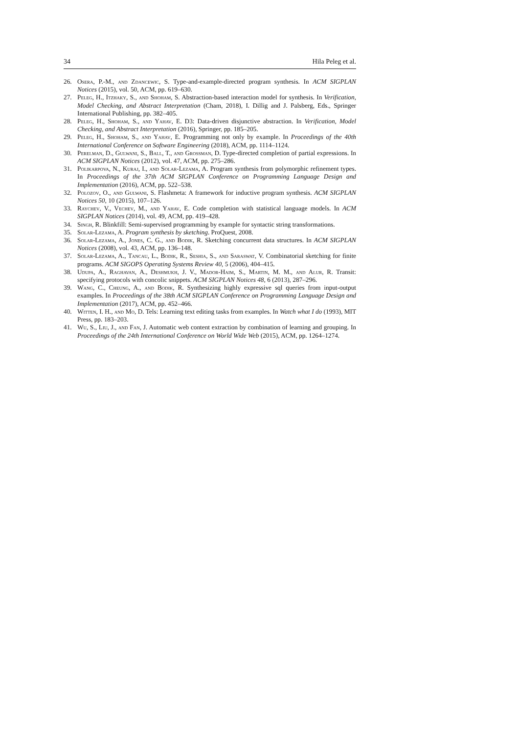34 Hila Peleg et al.
26. Osera, P.-M., and Zdancewic, S. Type-and-example-directed program synthesis. In ACM SIGPLAN Notices (2015), vol. 50, ACM, pp. 619–630.
27. Peleg, H., Itzhaky, S., and Shoham, S. Abstraction-based interaction model for synthesis. In Verification, Model Checking, and Abstract Interpretation (Cham, 2018), I. Dillig and J. Palsberg, Eds., Springer International Publishing, pp. 382–405.
28. Peleg, H., Shoham, S., and Yahav, E. D3: Data-driven disjunctive abstraction. In Verification, Model Checking, and Abstract Interpretation (2016), Springer, pp. 185–205.
29. Peleg, H., Shoham, S., and Yahav, E. Programming not only by example. In Proceedings of the 40th International Conference on Software Engineering (2018), ACM, pp. 1114–1124.
30. Perelman, D., Gulwani, S., Ball, T., and Grossman, D. Type-directed completion of partial expressions. In ACM SIGPLAN Notices (2012), vol. 47, ACM, pp. 275–286.
31. Polikarpova, N., Kuraj, I., and Solar-Lezama, A. Program synthesis from polymorphic refinement types. In Proceedings of the 37th ACM SIGPLAN Conference on Programming Language Design and Implementation (2016), ACM, pp. 522–538.
32. Polozov, O., and Gulwani, S. Flashmeta: A framework for inductive program synthesis. ACM SIGPLAN Notices 50, 10 (2015), 107–126.
33. Raychev, V., Vechev, M., and Yahav, E. Code completion with statistical language models. In ACM SIGPLAN Notices (2014), vol. 49, ACM, pp. 419–428.
34. Singh, R. Blinkfill: Semi-supervised programming by example for syntactic string transformations.
35. Solar-Lezama, A. Program synthesis by sketching. ProQuest, 2008.
36. Solar-Lezama, A., Jones, C. G., and Bodik, R. Sketching concurrent data structures. In ACM SIGPLAN Notices (2008), vol. 43, ACM, pp. 136–148.
37. Solar-Lezama, A., Tancau, L., Bodik, R., Seshia, S., and Saraswat, V. Combinatorial sketching for finite programs. ACM SIGOPS Operating Systems Review 40, 5 (2006), 404–415.
38. Udupa, A., Raghavan, A., Deshmukh, J. V., Mador-Haim, S., Martin, M. M., and Alur, R. Transit: specifying protocols with concolic snippets. ACM SIGPLAN Notices 48, 6 (2013), 287–296.
39. Wang, C., Cheung, A., and Bodik, R. Synthesizing highly expressive sql queries from input-output examples. In Proceedings of the 38th ACM SIGPLAN Conference on Programming Language Design and Implementation (2017), ACM, pp. 452–466.
40. Witten, I. H., and Mo, D. Tels: Learning text editing tasks from examples. In Watch what I do (1993), MIT Press, pp. 183–203.
41. Wu, S., Liu, J., and Fan, J. Automatic web content extraction by combination of learning and grouping. In Proceedings of the 24th International Conference on World Wide Web (2015), ACM, pp. 1264–1274.